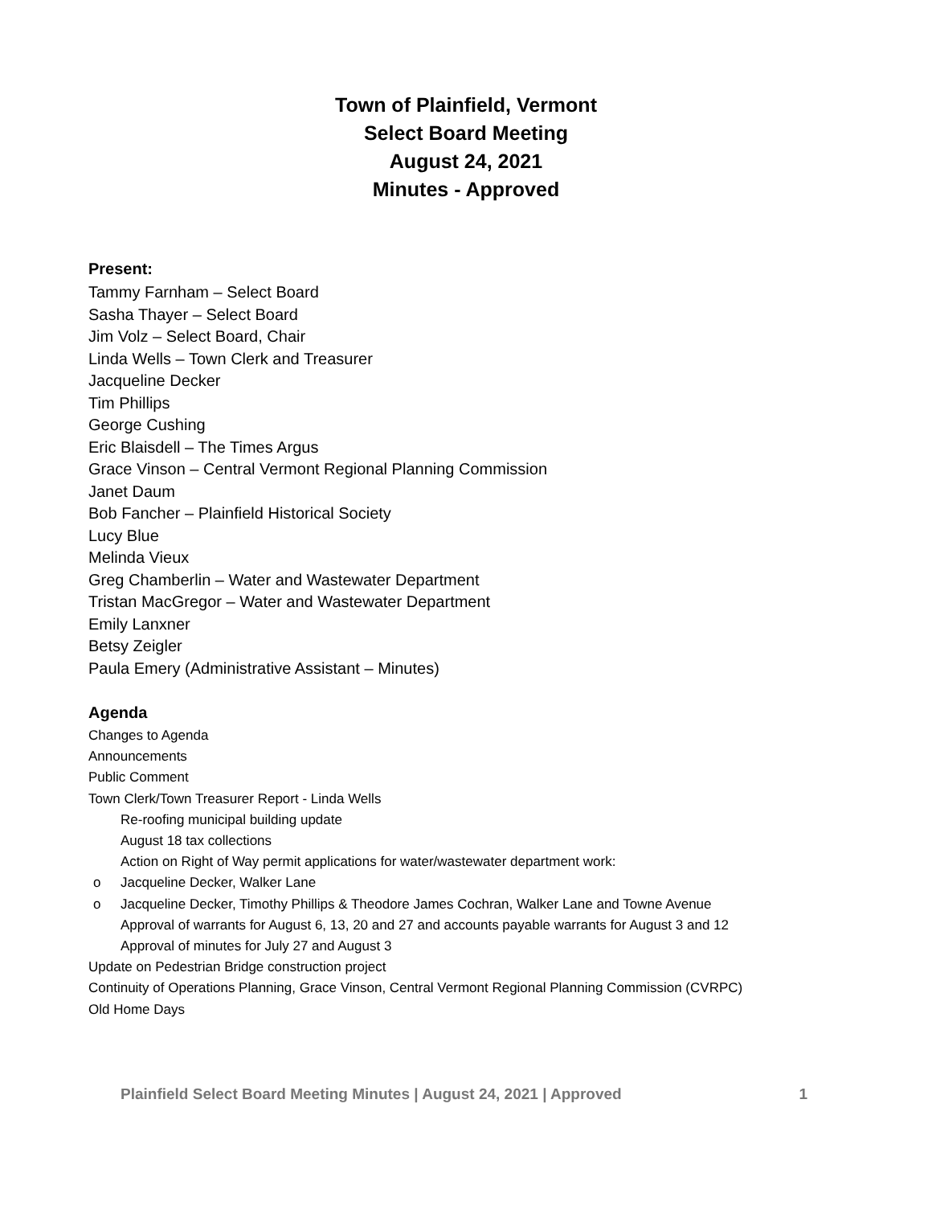Town of Plainfield, Vermont
Select Board Meeting
August 24, 2021
Minutes - Approved
Present:
Tammy Farnham – Select Board
Sasha Thayer – Select Board
Jim Volz – Select Board, Chair
Linda Wells – Town Clerk and Treasurer
Jacqueline Decker
Tim Phillips
George Cushing
Eric Blaisdell – The Times Argus
Grace Vinson – Central Vermont Regional Planning Commission
Janet Daum
Bob Fancher – Plainfield Historical Society
Lucy Blue
Melinda Vieux
Greg Chamberlin – Water and Wastewater Department
Tristan MacGregor – Water and Wastewater Department
Emily Lanxner
Betsy Zeigler
Paula Emery (Administrative Assistant – Minutes)
Agenda
Changes to Agenda
Announcements
Public Comment
Town Clerk/Town Treasurer Report - Linda Wells
Re-roofing municipal building update
August 18 tax collections
Action on Right of Way permit applications for water/wastewater department work:
o Jacqueline Decker, Walker Lane
o Jacqueline Decker, Timothy Phillips & Theodore James Cochran, Walker Lane and Towne Avenue
Approval of warrants for August 6, 13, 20 and 27 and accounts payable warrants for August 3 and 12
Approval of minutes for July 27 and August 3
Update on Pedestrian Bridge construction project
Continuity of Operations Planning, Grace Vinson, Central Vermont Regional Planning Commission (CVRPC)
Old Home Days
Plainfield Select Board Meeting Minutes | August 24, 2021 | Approved 1